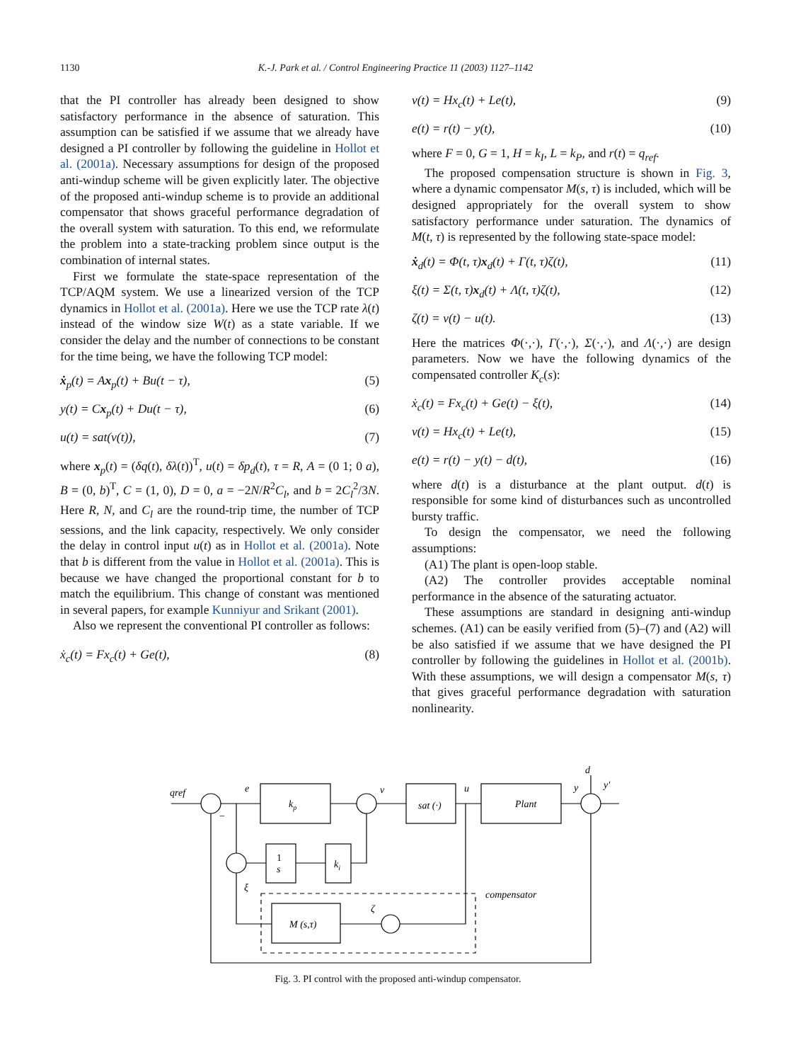1130
K.-J. Park et al. / Control Engineering Practice 11 (2003) 1127–1142
that the PI controller has already been designed to show satisfactory performance in the absence of saturation. This assumption can be satisfied if we assume that we already have designed a PI controller by following the guideline in Hollot et al. (2001a). Necessary assumptions for design of the proposed anti-windup scheme will be given explicitly later. The objective of the proposed anti-windup scheme is to provide an additional compensator that shows graceful performance degradation of the overall system with saturation. To this end, we reformulate the problem into a state-tracking problem since output is the combination of internal states.
First we formulate the state-space representation of the TCP/AQM system. We use a linearized version of the TCP dynamics in Hollot et al. (2001a). Here we use the TCP rate λ(t) instead of the window size W(t) as a state variable. If we consider the delay and the number of connections to be constant for the time being, we have the following TCP model:
ẋ<sub>p</sub>(t) = Ax<sub>p</sub>(t) + Bu(t − τ), (5)
y(t) = Cx<sub>p</sub>(t) + Du(t − τ), (6)
u(t) = sat(v(t)), (7)
where x<sub>p</sub>(t) = (δq(t), δλ(t))<sup>T</sup>, u(t) = δp<sub>d</sub>(t), τ = R, A = (0 1; 0 a), B = (0, b)<sup>T</sup>, C = (1, 0), D = 0, a = −2N/R<sup>2</sup>C<sub>l</sub>, and b = 2C<sub>l</sub><sup>2</sup>/3N. Here R, N, and C<sub>l</sub> are the round-trip time, the number of TCP sessions, and the link capacity, respectively. We only consider the delay in control input u(t) as in Hollot et al. (2001a). Note that b is different from the value in Hollot et al. (2001a). This is because we have changed the proportional constant for b to match the equilibrium. This change of constant was mentioned in several papers, for example Kunniyur and Srikant (2001).
Also we represent the conventional PI controller as follows:
ẋ<sub>c</sub>(t) = Fx<sub>c</sub>(t) + Ge(t), (8)
v(t) = Hx<sub>c</sub>(t) + Le(t), (9)
e(t) = r(t) − y(t), (10)
where F = 0, G = 1, H = k<sub>I</sub>, L = k<sub>P</sub>, and r(t) = q<sub>ref</sub>.
The proposed compensation structure is shown in Fig. 3, where a dynamic compensator M(s, τ) is included, which will be designed appropriately for the overall system to show satisfactory performance under saturation. The dynamics of M(t, τ) is represented by the following state-space model:
ẋ<sub>d</sub>(t) = Φ(t, τ)x<sub>d</sub>(t) + Γ(t, τ)ζ(t), (11)
ξ(t) = Σ(t, τ)x<sub>d</sub>(t) + Λ(t, τ)ζ(t), (12)
ζ(t) = v(t) − u(t). (13)
Here the matrices Φ(·,·), Γ(·,·), Σ(·,·), and Λ(·,·) are design parameters. Now we have the following dynamics of the compensated controller K<sub>c</sub>(s):
ẋ<sub>c</sub>(t) = Fx<sub>c</sub>(t) + Ge(t) − ξ(t), (14)
v(t) = Hx<sub>c</sub>(t) + Le(t), (15)
e(t) = r(t) − y(t) − d(t), (16)
where d(t) is a disturbance at the plant output. d(t) is responsible for some kind of disturbances such as uncontrolled bursty traffic.
To design the compensator, we need the following assumptions:
(A1) The plant is open-loop stable.
(A2) The controller provides acceptable nominal performance in the absence of the saturating actuator.
These assumptions are standard in designing anti-windup schemes. (A1) can be easily verified from (5)–(7) and (A2) will be also satisfied if we assume that we have designed the PI controller by following the guidelines in Hollot et al. (2001b). With these assumptions, we will design a compensator M(s, τ) that gives graceful performance degradation with saturation nonlinearity.
qref
e
kp
v
sat (·)
u
Plant
y
y′
d
1
s
ki
ξ
compensator
ζ
M (s,τ)
−
Fig. 3. PI control with the proposed anti-windup compensator.